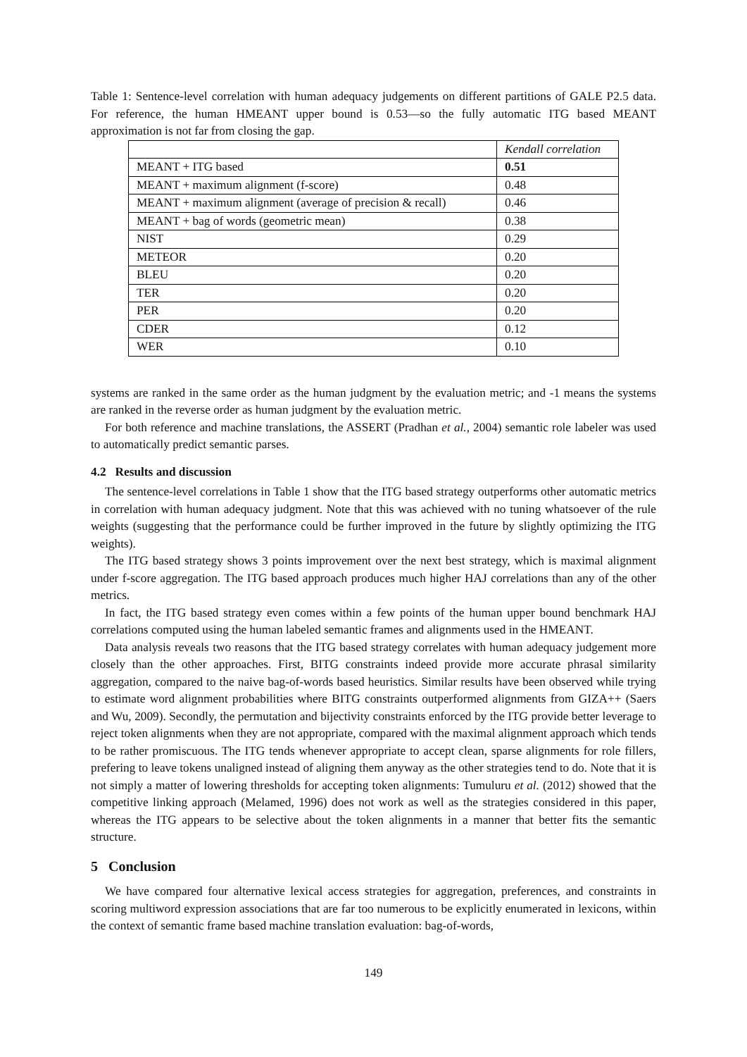Table 1: Sentence-level correlation with human adequacy judgements on different partitions of GALE P2.5 data. For reference, the human HMEANT upper bound is 0.53—so the fully automatic ITG based MEANT approximation is not far from closing the gap.
| | Kendall correlation |
| MEANT + ITG based | 0.51 |
| MEANT + maximum alignment (f-score) | 0.48 |
| MEANT + maximum alignment (average of precision & recall) | 0.46 |
| MEANT + bag of words (geometric mean) | 0.38 |
| NIST | 0.29 |
| METEOR | 0.20 |
| BLEU | 0.20 |
| TER | 0.20 |
| PER | 0.20 |
| CDER | 0.12 |
| WER | 0.10 |
systems are ranked in the same order as the human judgment by the evaluation metric; and -1 means the systems are ranked in the reverse order as human judgment by the evaluation metric.
For both reference and machine translations, the ASSERT (Pradhan et al., 2004) semantic role labeler was used to automatically predict semantic parses.
4.2 Results and discussion
The sentence-level correlations in Table 1 show that the ITG based strategy outperforms other automatic metrics in correlation with human adequacy judgment. Note that this was achieved with no tuning whatsoever of the rule weights (suggesting that the performance could be further improved in the future by slightly optimizing the ITG weights).
The ITG based strategy shows 3 points improvement over the next best strategy, which is maximal alignment under f-score aggregation. The ITG based approach produces much higher HAJ correlations than any of the other metrics.
In fact, the ITG based strategy even comes within a few points of the human upper bound benchmark HAJ correlations computed using the human labeled semantic frames and alignments used in the HMEANT.
Data analysis reveals two reasons that the ITG based strategy correlates with human adequacy judgement more closely than the other approaches. First, BITG constraints indeed provide more accurate phrasal similarity aggregation, compared to the naive bag-of-words based heuristics. Similar results have been observed while trying to estimate word alignment probabilities where BITG constraints outperformed alignments from GIZA++ (Saers and Wu, 2009). Secondly, the permutation and bijectivity constraints enforced by the ITG provide better leverage to reject token alignments when they are not appropriate, compared with the maximal alignment approach which tends to be rather promiscuous. The ITG tends whenever appropriate to accept clean, sparse alignments for role fillers, prefering to leave tokens unaligned instead of aligning them anyway as the other strategies tend to do. Note that it is not simply a matter of lowering thresholds for accepting token alignments: Tumuluru et al. (2012) showed that the competitive linking approach (Melamed, 1996) does not work as well as the strategies considered in this paper, whereas the ITG appears to be selective about the token alignments in a manner that better fits the semantic structure.
5 Conclusion
We have compared four alternative lexical access strategies for aggregation, preferences, and constraints in scoring multiword expression associations that are far too numerous to be explicitly enumerated in lexicons, within the context of semantic frame based machine translation evaluation: bag-of-words,
149